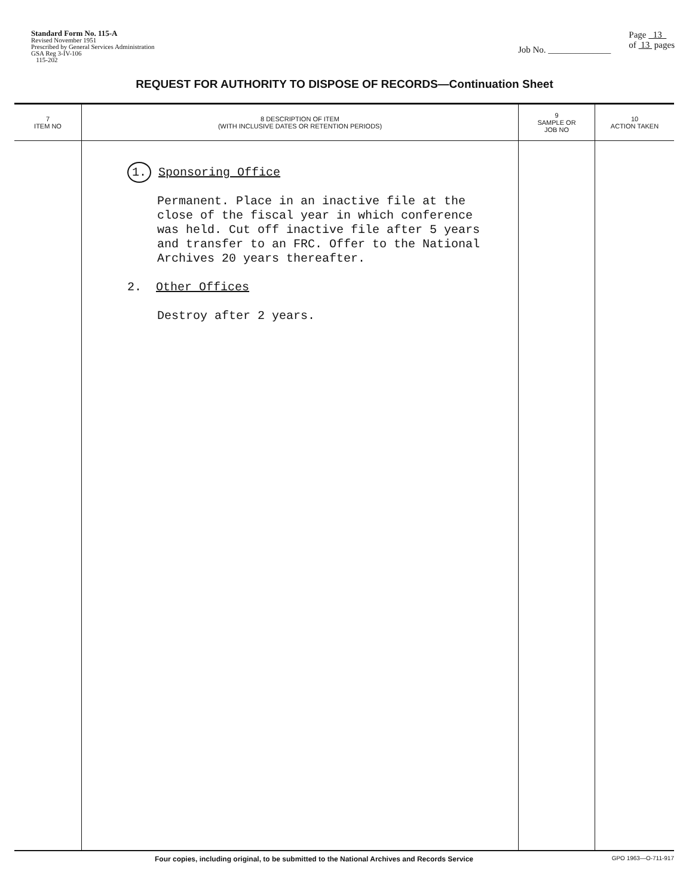Standard Form No. 115-A
Revised November 1951
Prescribed by General Services Administration
GSA Reg 3-IV-106
115-202
Job No. ______________
Page 13
of 13 pages
REQUEST FOR AUTHORITY TO DISPOSE OF RECORDS—Continuation Sheet
| 7 ITEM NO | 8 DESCRIPTION OF ITEM (WITH INCLUSIVE DATES OR RETENTION PERIODS) | 9 SAMPLE OR JOB NO | 10 ACTION TAKEN |
| --- | --- | --- | --- |
| | 1. Sponsoring Office Permanent. Place in an inactive file at the close of the fiscal year in which conference was held. Cut off inactive file after 5 years and transfer to an FRC. Offer to the National Archives 20 years thereafter. 2. Other Offices Destroy after 2 years. | | |
Four copies, including original, to be submitted to the National Archives and Records Service GPO 1963—O-711-917